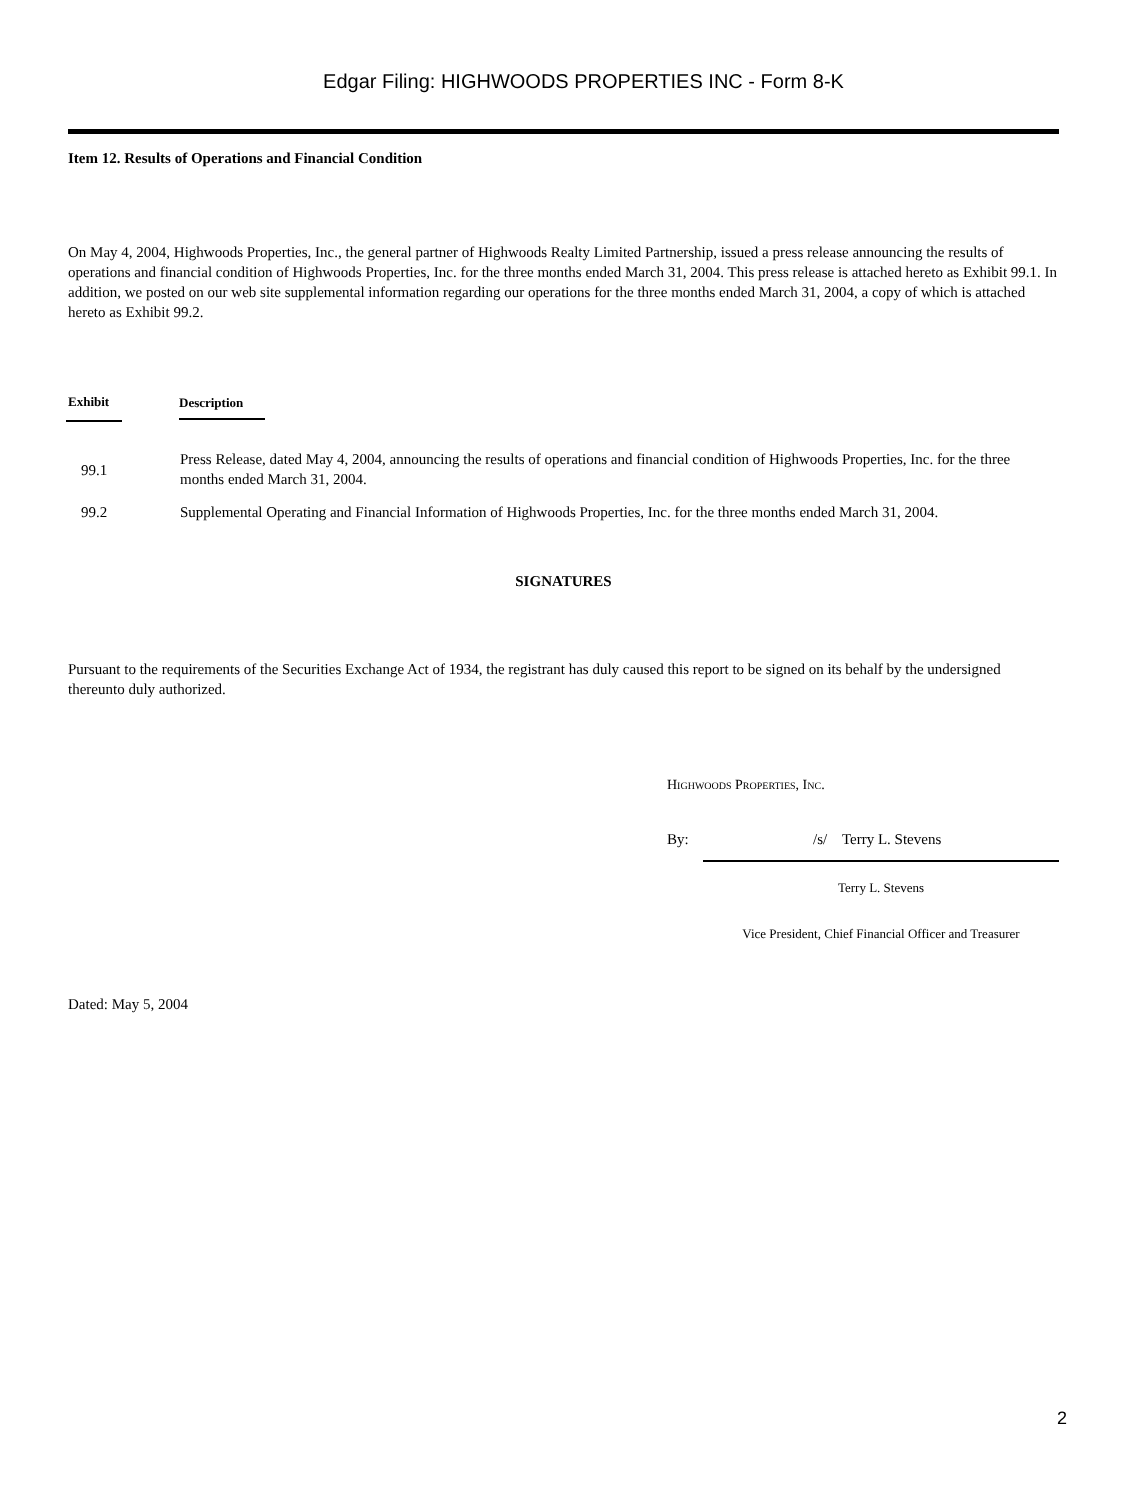Edgar Filing: HIGHWOODS PROPERTIES INC - Form 8-K
Item 12. Results of Operations and Financial Condition
On May 4, 2004, Highwoods Properties, Inc., the general partner of Highwoods Realty Limited Partnership, issued a press release announcing the results of operations and financial condition of Highwoods Properties, Inc. for the three months ended March 31, 2004. This press release is attached hereto as Exhibit 99.1. In addition, we posted on our web site supplemental information regarding our operations for the three months ended March 31, 2004, a copy of which is attached hereto as Exhibit 99.2.
| Exhibit | | Description |
| 99.1 | | Press Release, dated May 4, 2004, announcing the results of operations and financial condition of Highwoods Properties, Inc. for the three months ended March 31, 2004. |
| 99.2 | | Supplemental Operating and Financial Information of Highwoods Properties, Inc. for the three months ended March 31, 2004. |
SIGNATURES
Pursuant to the requirements of the Securities Exchange Act of 1934, the registrant has duly caused this report to be signed on its behalf by the undersigned thereunto duly authorized.
Highwoods Properties, Inc.
By: /s/ Terry L. Stevens
Terry L. Stevens
Vice President, Chief Financial Officer and Treasurer
Dated: May 5, 2004
2